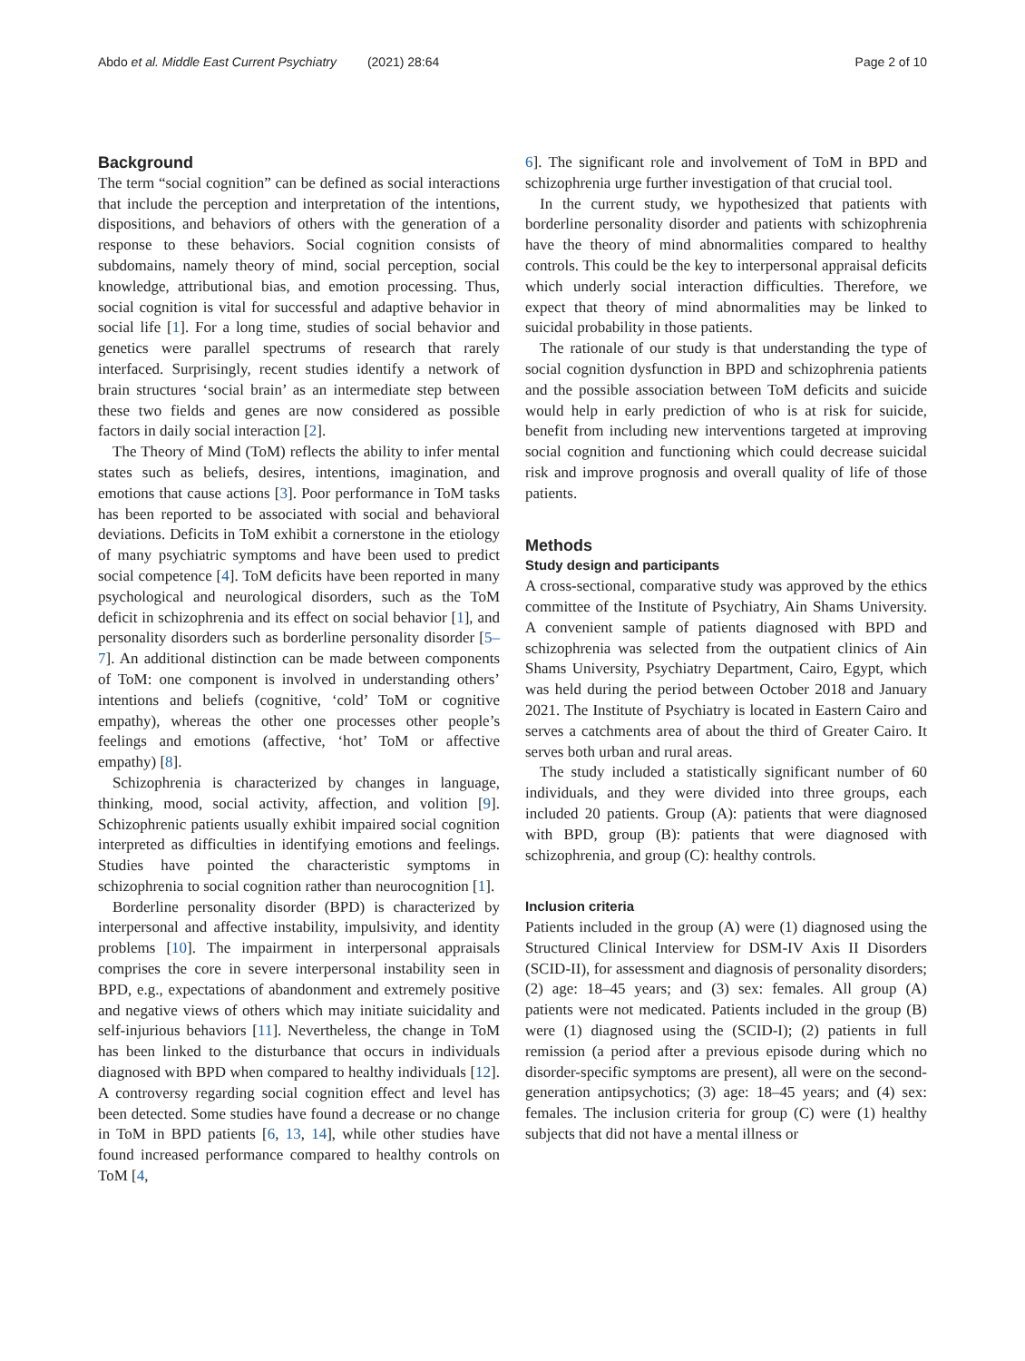Abdo et al. Middle East Current Psychiatry (2021) 28:64
Page 2 of 10
Background
The term “social cognition” can be defined as social interactions that include the perception and interpretation of the intentions, dispositions, and behaviors of others with the generation of a response to these behaviors. Social cognition consists of subdomains, namely theory of mind, social perception, social knowledge, attributional bias, and emotion processing. Thus, social cognition is vital for successful and adaptive behavior in social life [1]. For a long time, studies of social behavior and genetics were parallel spectrums of research that rarely interfaced. Surprisingly, recent studies identify a network of brain structures ‘social brain’ as an intermediate step between these two fields and genes are now considered as possible factors in daily social interaction [2].
The Theory of Mind (ToM) reflects the ability to infer mental states such as beliefs, desires, intentions, imagination, and emotions that cause actions [3]. Poor performance in ToM tasks has been reported to be associated with social and behavioral deviations. Deficits in ToM exhibit a cornerstone in the etiology of many psychiatric symptoms and have been used to predict social competence [4]. ToM deficits have been reported in many psychological and neurological disorders, such as the ToM deficit in schizophrenia and its effect on social behavior [1], and personality disorders such as borderline personality disorder [5–7]. An additional distinction can be made between components of ToM: one component is involved in understanding others’ intentions and beliefs (cognitive, ‘cold’ ToM or cognitive empathy), whereas the other one processes other people’s feelings and emotions (affective, ‘hot’ ToM or affective empathy) [8].
Schizophrenia is characterized by changes in language, thinking, mood, social activity, affection, and volition [9]. Schizophrenic patients usually exhibit impaired social cognition interpreted as difficulties in identifying emotions and feelings. Studies have pointed the characteristic symptoms in schizophrenia to social cognition rather than neurocognition [1].
Borderline personality disorder (BPD) is characterized by interpersonal and affective instability, impulsivity, and identity problems [10]. The impairment in interpersonal appraisals comprises the core in severe interpersonal instability seen in BPD, e.g., expectations of abandonment and extremely positive and negative views of others which may initiate suicidality and self-injurious behaviors [11]. Nevertheless, the change in ToM has been linked to the disturbance that occurs in individuals diagnosed with BPD when compared to healthy individuals [12]. A controversy regarding social cognition effect and level has been detected. Some studies have found a decrease or no change in ToM in BPD patients [6, 13, 14], while other studies have found increased performance compared to healthy controls on ToM [4,
6]. The significant role and involvement of ToM in BPD and schizophrenia urge further investigation of that crucial tool.
In the current study, we hypothesized that patients with borderline personality disorder and patients with schizophrenia have the theory of mind abnormalities compared to healthy controls. This could be the key to interpersonal appraisal deficits which underly social interaction difficulties. Therefore, we expect that theory of mind abnormalities may be linked to suicidal probability in those patients.
The rationale of our study is that understanding the type of social cognition dysfunction in BPD and schizophrenia patients and the possible association between ToM deficits and suicide would help in early prediction of who is at risk for suicide, benefit from including new interventions targeted at improving social cognition and functioning which could decrease suicidal risk and improve prognosis and overall quality of life of those patients.
Methods
Study design and participants
A cross-sectional, comparative study was approved by the ethics committee of the Institute of Psychiatry, Ain Shams University. A convenient sample of patients diagnosed with BPD and schizophrenia was selected from the outpatient clinics of Ain Shams University, Psychiatry Department, Cairo, Egypt, which was held during the period between October 2018 and January 2021. The Institute of Psychiatry is located in Eastern Cairo and serves a catchments area of about the third of Greater Cairo. It serves both urban and rural areas.
The study included a statistically significant number of 60 individuals, and they were divided into three groups, each included 20 patients. Group (A): patients that were diagnosed with BPD, group (B): patients that were diagnosed with schizophrenia, and group (C): healthy controls.
Inclusion criteria
Patients included in the group (A) were (1) diagnosed using the Structured Clinical Interview for DSM-IV Axis II Disorders (SCID-II), for assessment and diagnosis of personality disorders; (2) age: 18–45 years; and (3) sex: females. All group (A) patients were not medicated. Patients included in the group (B) were (1) diagnosed using the (SCID-I); (2) patients in full remission (a period after a previous episode during which no disorder-specific symptoms are present), all were on the second-generation antipsychotics; (3) age: 18–45 years; and (4) sex: females. The inclusion criteria for group (C) were (1) healthy subjects that did not have a mental illness or